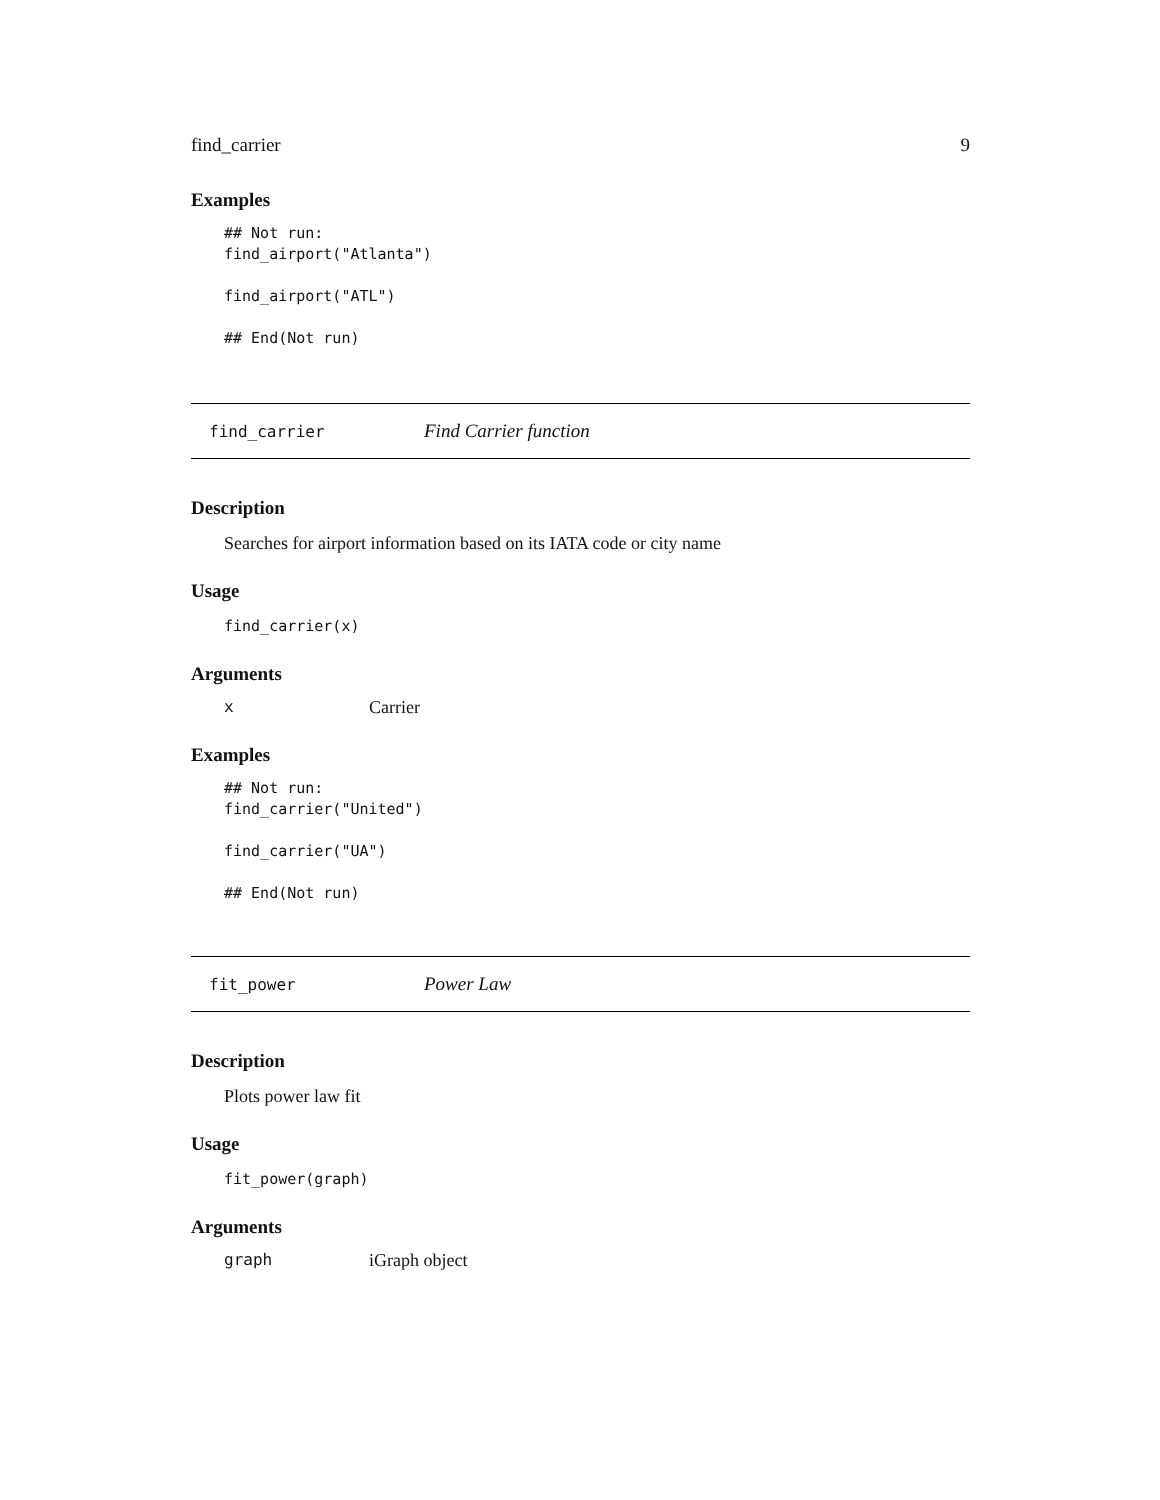find_carrier 9
Examples
## Not run:
find_airport("Atlanta")

find_airport("ATL")

## End(Not run)
find_carrier Find Carrier function
Description
Searches for airport information based on its IATA code or city name
Usage
find_carrier(x)
Arguments
x Carrier
Examples
## Not run:
find_carrier("United")

find_carrier("UA")

## End(Not run)
fit_power Power Law
Description
Plots power law fit
Usage
fit_power(graph)
Arguments
graph iGraph object